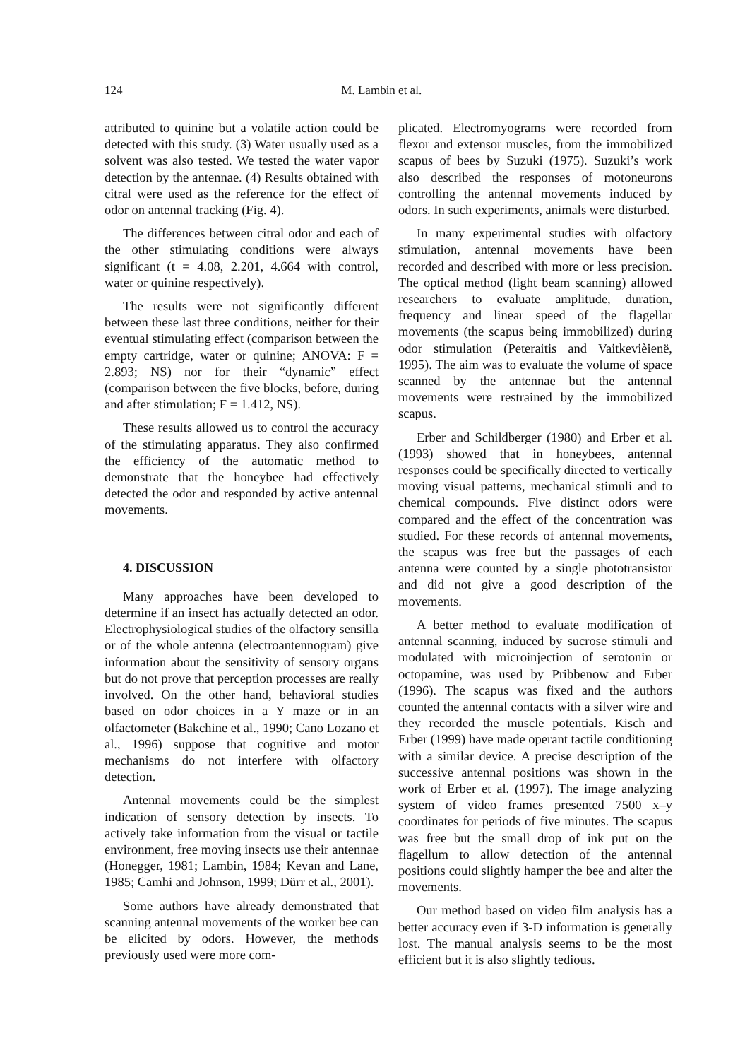124
M. Lambin et al.
attributed to quinine but a volatile action could be detected with this study. (3) Water usually used as a solvent was also tested. We tested the water vapor detection by the antennae. (4) Results obtained with citral were used as the reference for the effect of odor on antennal tracking (Fig. 4).
The differences between citral odor and each of the other stimulating conditions were always significant (t = 4.08, 2.201, 4.664 with control, water or quinine respectively).
The results were not significantly different between these last three conditions, neither for their eventual stimulating effect (comparison between the empty cartridge, water or quinine; ANOVA: F = 2.893; NS) nor for their “dynamic” effect (comparison between the five blocks, before, during and after stimulation; F = 1.412, NS).
These results allowed us to control the accuracy of the stimulating apparatus. They also confirmed the efficiency of the automatic method to demonstrate that the honeybee had effectively detected the odor and responded by active antennal movements.
4. DISCUSSION
Many approaches have been developed to determine if an insect has actually detected an odor. Electrophysiological studies of the olfactory sensilla or of the whole antenna (electroantennogram) give information about the sensitivity of sensory organs but do not prove that perception processes are really involved. On the other hand, behavioral studies based on odor choices in a Y maze or in an olfactometer (Bakchine et al., 1990; Cano Lozano et al., 1996) suppose that cognitive and motor mechanisms do not interfere with olfactory detection.
Antennal movements could be the simplest indication of sensory detection by insects. To actively take information from the visual or tactile environment, free moving insects use their antennae (Honegger, 1981; Lambin, 1984; Kevan and Lane, 1985; Camhi and Johnson, 1999; Dürr et al., 2001).
Some authors have already demonstrated that scanning antennal movements of the worker bee can be elicited by odors. However, the methods previously used were more com-
plicated. Electromyograms were recorded from flexor and extensor muscles, from the immobilized scapus of bees by Suzuki (1975). Suzuki’s work also described the responses of motoneurons controlling the antennal movements induced by odors. In such experiments, animals were disturbed.
In many experimental studies with olfactory stimulation, antennal movements have been recorded and described with more or less precision. The optical method (light beam scanning) allowed researchers to evaluate amplitude, duration, frequency and linear speed of the flagellar movements (the scapus being immobilized) during odor stimulation (Peteraitis and Vaitkevièienë, 1995). The aim was to evaluate the volume of space scanned by the antennae but the antennal movements were restrained by the immobilized scapus.
Erber and Schildberger (1980) and Erber et al. (1993) showed that in honeybees, antennal responses could be specifically directed to vertically moving visual patterns, mechanical stimuli and to chemical compounds. Five distinct odors were compared and the effect of the concentration was studied. For these records of antennal movements, the scapus was free but the passages of each antenna were counted by a single phototransistor and did not give a good description of the movements.
A better method to evaluate modification of antennal scanning, induced by sucrose stimuli and modulated with microinjection of serotonin or octopamine, was used by Pribbenow and Erber (1996). The scapus was fixed and the authors counted the antennal contacts with a silver wire and they recorded the muscle potentials. Kisch and Erber (1999) have made operant tactile conditioning with a similar device. A precise description of the successive antennal positions was shown in the work of Erber et al. (1997). The image analyzing system of video frames presented 7500 x–y coordinates for periods of five minutes. The scapus was free but the small drop of ink put on the flagellum to allow detection of the antennal positions could slightly hamper the bee and alter the movements.
Our method based on video film analysis has a better accuracy even if 3-D information is generally lost. The manual analysis seems to be the most efficient but it is also slightly tedious.